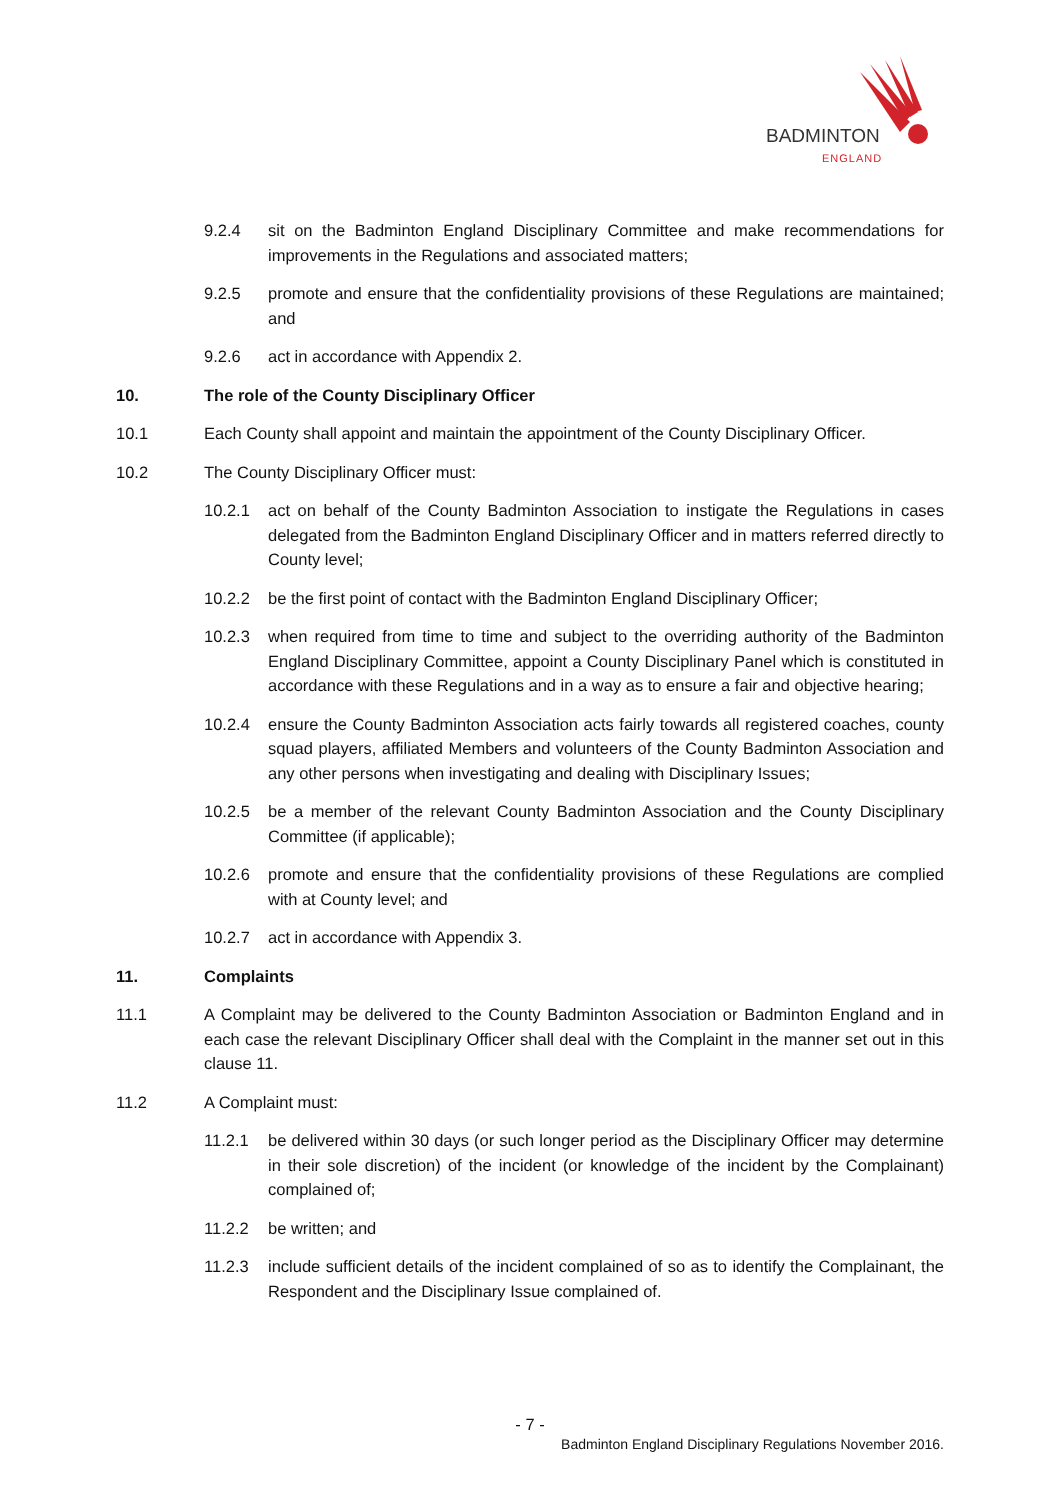BADMINTON
ENGLAND
9.2.4 sit on the Badminton England Disciplinary Committee and make recommendations for improvements in the Regulations and associated matters;
9.2.5 promote and ensure that the confidentiality provisions of these Regulations are maintained; and
9.2.6 act in accordance with Appendix 2.
10. The role of the County Disciplinary Officer
10.1 Each County shall appoint and maintain the appointment of the County Disciplinary Officer.
10.2 The County Disciplinary Officer must:
10.2.1 act on behalf of the County Badminton Association to instigate the Regulations in cases delegated from the Badminton England Disciplinary Officer and in matters referred directly to County level;
10.2.2 be the first point of contact with the Badminton England Disciplinary Officer;
10.2.3 when required from time to time and subject to the overriding authority of the Badminton England Disciplinary Committee, appoint a County Disciplinary Panel which is constituted in accordance with these Regulations and in a way as to ensure a fair and objective hearing;
10.2.4 ensure the County Badminton Association acts fairly towards all registered coaches, county squad players, affiliated Members and volunteers of the County Badminton Association and any other persons when investigating and dealing with Disciplinary Issues;
10.2.5 be a member of the relevant County Badminton Association and the County Disciplinary Committee (if applicable);
10.2.6 promote and ensure that the confidentiality provisions of these Regulations are complied with at County level; and
10.2.7 act in accordance with Appendix 3.
11. Complaints
11.1 A Complaint may be delivered to the County Badminton Association or Badminton England and in each case the relevant Disciplinary Officer shall deal with the Complaint in the manner set out in this clause 11.
11.2 A Complaint must:
11.2.1 be delivered within 30 days (or such longer period as the Disciplinary Officer may determine in their sole discretion) of the incident (or knowledge of the incident by the Complainant) complained of;
11.2.2 be written; and
11.2.3 include sufficient details of the incident complained of so as to identify the Complainant, the Respondent and the Disciplinary Issue complained of.
- 7 -
Badminton England Disciplinary Regulations November 2016.